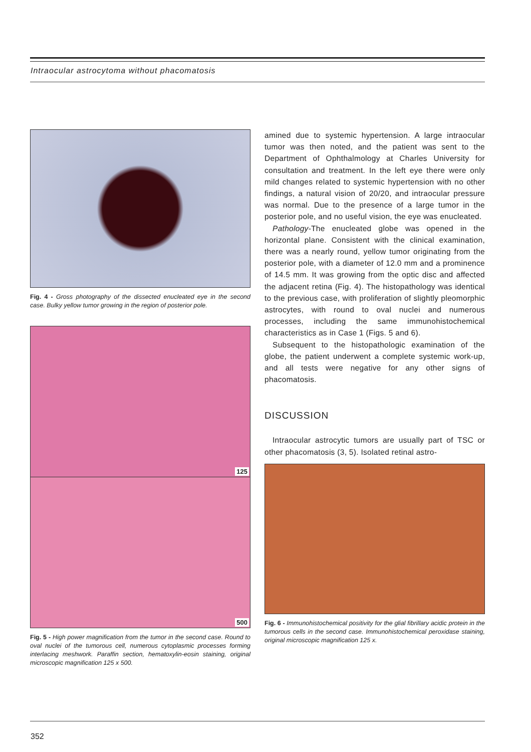Intraocular astrocytoma without phacomatosis
Fig. 4 - Gross photography of the dissected enucleated eye in the second case. Bulky yellow tumor growing in the region of posterior pole.
125
500
Fig. 5 - High power magnification from the tumor in the second case. Round to oval nuclei of the tumorous cell, numerous cytoplasmic processes forming interlacing meshwork. Paraffin section, hematoxylin-eosin staining, original microscopic magnification 125 x 500.
amined due to systemic hypertension. A large intraocular tumor was then noted, and the patient was sent to the Department of Ophthalmology at Charles University for consultation and treatment. In the left eye there were only mild changes related to systemic hypertension with no other findings, a natural vision of 20/20, and intraocular pressure was normal. Due to the presence of a large tumor in the posterior pole, and no useful vision, the eye was enucleated.
Pathology-The enucleated globe was opened in the horizontal plane. Consistent with the clinical examination, there was a nearly round, yellow tumor originating from the posterior pole, with a diameter of 12.0 mm and a prominence of 14.5 mm. It was growing from the optic disc and affected the adjacent retina (Fig. 4). The histopathology was identical to the previous case, with proliferation of slightly pleomorphic astrocytes, with round to oval nuclei and numerous processes, including the same immunohistochemical characteristics as in Case 1 (Figs. 5 and 6).
Subsequent to the histopathologic examination of the globe, the patient underwent a complete systemic work-up, and all tests were negative for any other signs of phacomatosis.
DISCUSSION
Intraocular astrocytic tumors are usually part of TSC or other phacomatosis (3, 5). Isolated retinal astro-
Fig. 6 - Immunohistochemical positivity for the glial fibrillary acidic protein in the tumorous cells in the second case. Immunohistochemical peroxidase staining, original microscopic magnification 125 x.
352